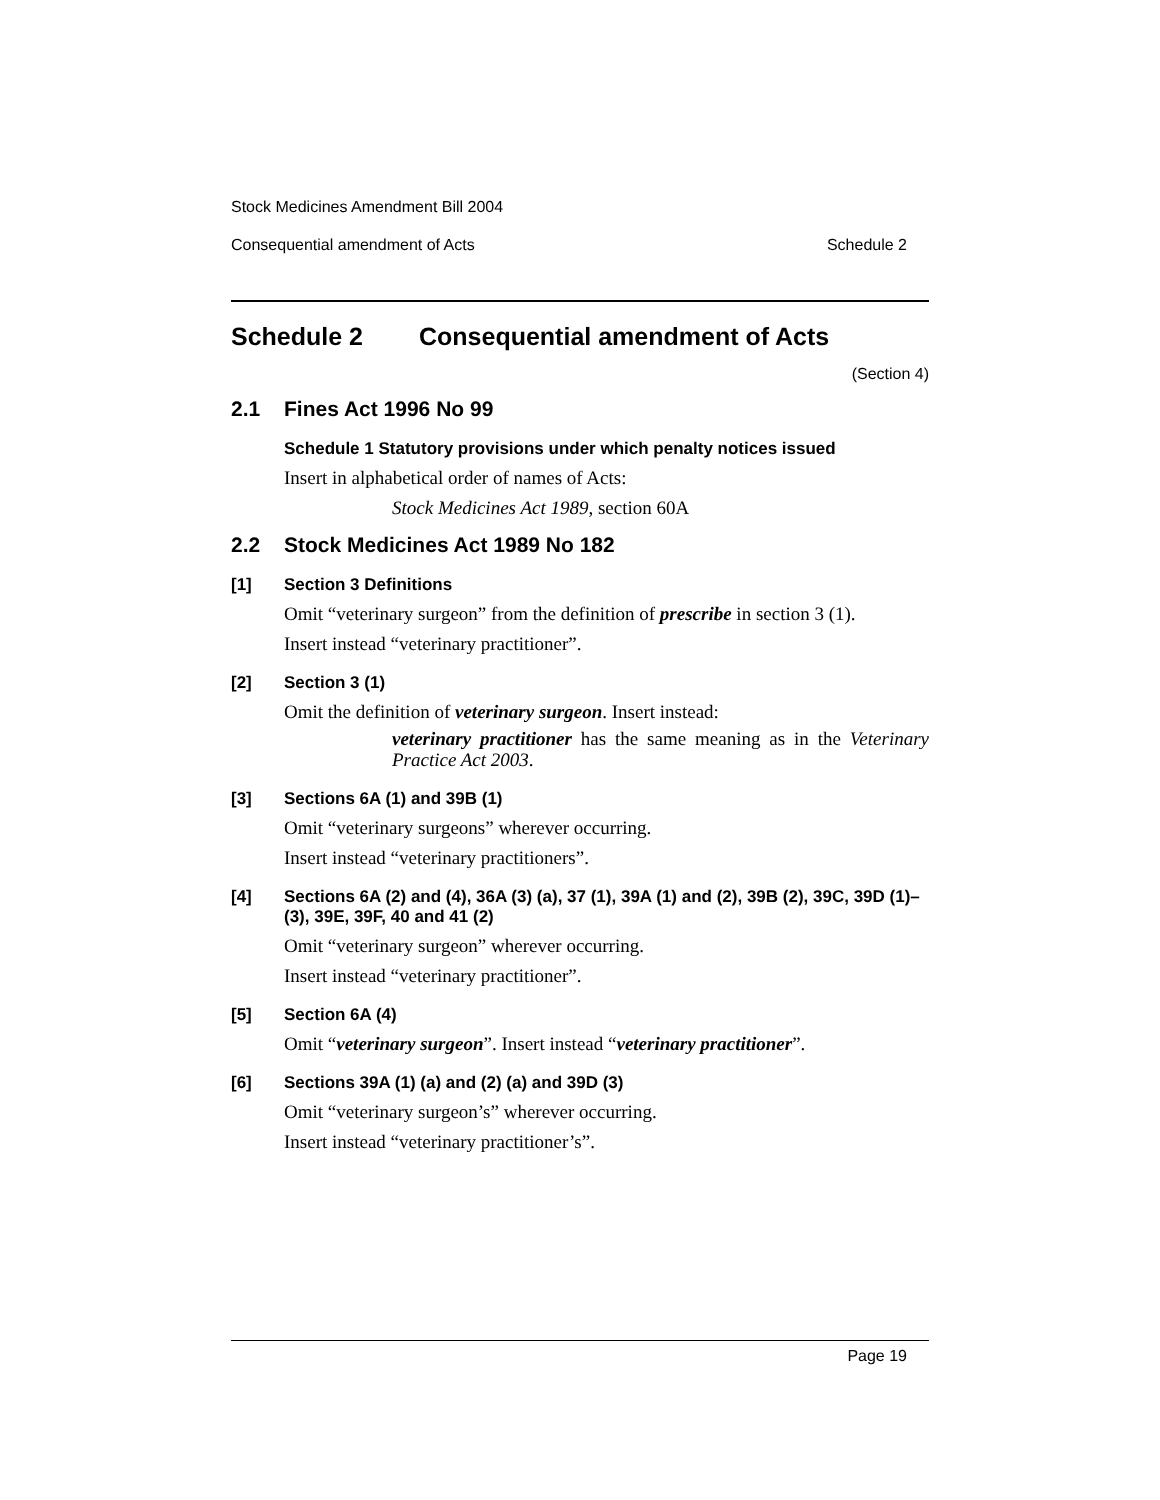Stock Medicines Amendment Bill 2004
Consequential amendment of Acts Schedule 2
Schedule 2 Consequential amendment of Acts
(Section 4)
2.1 Fines Act 1996 No 99
Schedule 1 Statutory provisions under which penalty notices issued
Insert in alphabetical order of names of Acts:
Stock Medicines Act 1989, section 60A
2.2 Stock Medicines Act 1989 No 182
[1] Section 3 Definitions
Omit “veterinary surgeon” from the definition of prescribe in section 3 (1).
Insert instead “veterinary practitioner”.
[2] Section 3 (1)
Omit the definition of veterinary surgeon. Insert instead:
veterinary practitioner has the same meaning as in the Veterinary Practice Act 2003.
[3] Sections 6A (1) and 39B (1)
Omit “veterinary surgeons” wherever occurring.
Insert instead “veterinary practitioners”.
[4] Sections 6A (2) and (4), 36A (3) (a), 37 (1), 39A (1) and (2), 39B (2), 39C, 39D (1)–(3), 39E, 39F, 40 and 41 (2)
Omit “veterinary surgeon” wherever occurring.
Insert instead “veterinary practitioner”.
[5] Section 6A (4)
Omit “veterinary surgeon”. Insert instead “veterinary practitioner”.
[6] Sections 39A (1) (a) and (2) (a) and 39D (3)
Omit “veterinary surgeon’s” wherever occurring.
Insert instead “veterinary practitioner’s”.
Page 19